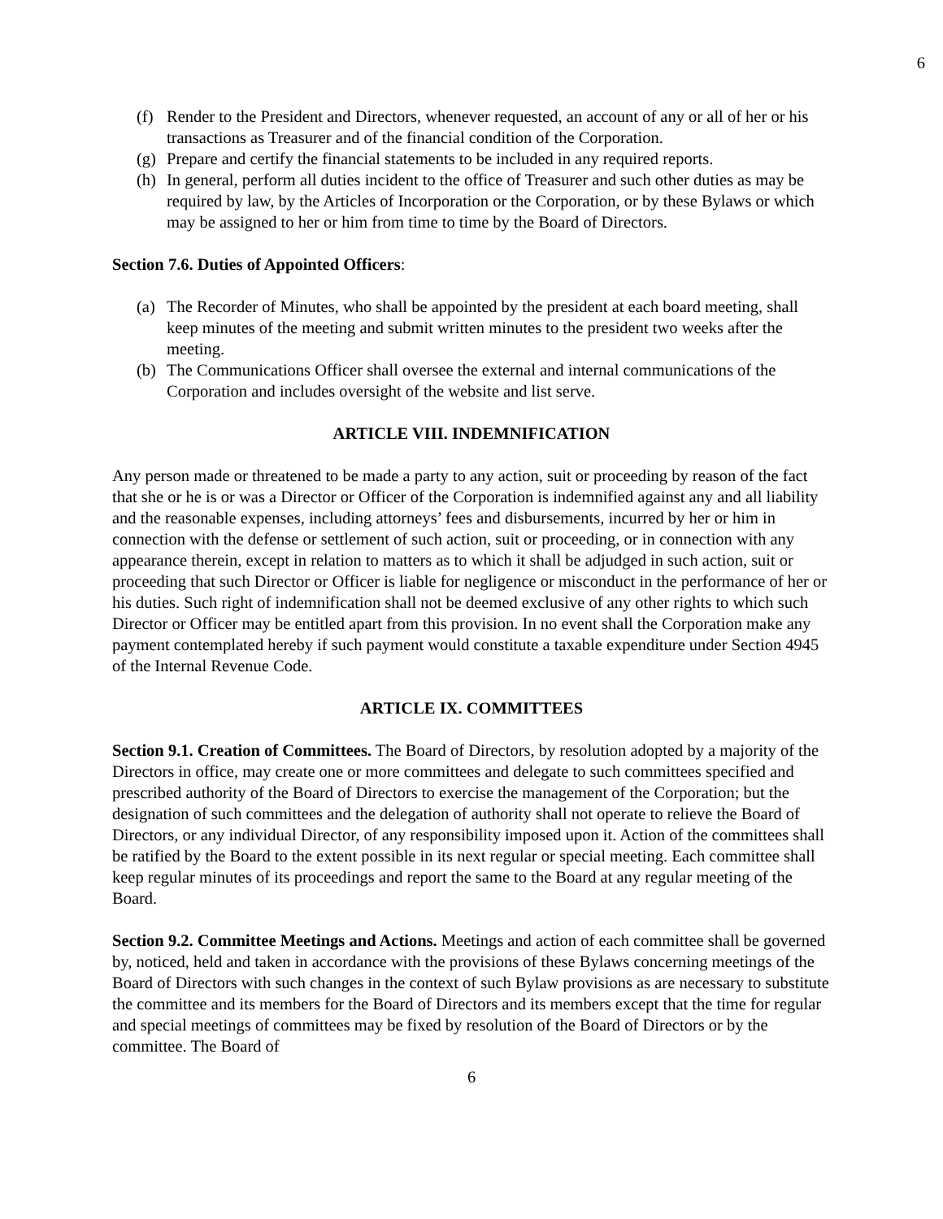6
(f) Render to the President and Directors, whenever requested, an account of any or all of her or his transactions as Treasurer and of the financial condition of the Corporation.
(g) Prepare and certify the financial statements to be included in any required reports.
(h) In general, perform all duties incident to the office of Treasurer and such other duties as may be required by law, by the Articles of Incorporation or the Corporation, or by these Bylaws or which may be assigned to her or him from time to time by the Board of Directors.
Section 7.6. Duties of Appointed Officers:
(a) The Recorder of Minutes, who shall be appointed by the president at each board meeting, shall keep minutes of the meeting and submit written minutes to the president two weeks after the meeting.
(b) The Communications Officer shall oversee the external and internal communications of the Corporation and includes oversight of the website and list serve.
ARTICLE VIII. INDEMNIFICATION
Any person made or threatened to be made a party to any action, suit or proceeding by reason of the fact that she or he is or was a Director or Officer of the Corporation is indemnified against any and all liability and the reasonable expenses, including attorneys’ fees and disbursements, incurred by her or him in connection with the defense or settlement of such action, suit or proceeding, or in connection with any appearance therein, except in relation to matters as to which it shall be adjudged in such action, suit or proceeding that such Director or Officer is liable for negligence or misconduct in the performance of her or his duties. Such right of indemnification shall not be deemed exclusive of any other rights to which such Director or Officer may be entitled apart from this provision. In no event shall the Corporation make any payment contemplated hereby if such payment would constitute a taxable expenditure under Section 4945 of the Internal Revenue Code.
ARTICLE IX. COMMITTEES
Section 9.1. Creation of Committees. The Board of Directors, by resolution adopted by a majority of the Directors in office, may create one or more committees and delegate to such committees specified and prescribed authority of the Board of Directors to exercise the management of the Corporation; but the designation of such committees and the delegation of authority shall not operate to relieve the Board of Directors, or any individual Director, of any responsibility imposed upon it. Action of the committees shall be ratified by the Board to the extent possible in its next regular or special meeting. Each committee shall keep regular minutes of its proceedings and report the same to the Board at any regular meeting of the Board.
Section 9.2. Committee Meetings and Actions. Meetings and action of each committee shall be governed by, noticed, held and taken in accordance with the provisions of these Bylaws concerning meetings of the Board of Directors with such changes in the context of such Bylaw provisions as are necessary to substitute the committee and its members for the Board of Directors and its members except that the time for regular and special meetings of committees may be fixed by resolution of the Board of Directors or by the committee. The Board of
6